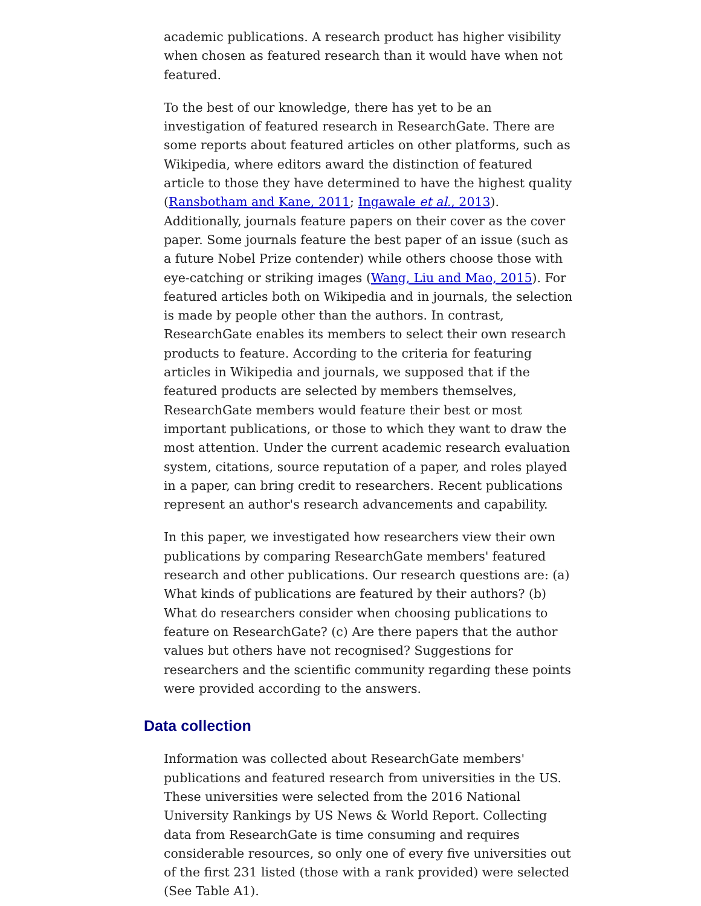academic publications. A research product has higher visibility when chosen as featured research than it would have when not featured.
To the best of our knowledge, there has yet to be an investigation of featured research in ResearchGate. There are some reports about featured articles on other platforms, such as Wikipedia, where editors award the distinction of featured article to those they have determined to have the highest quality (Ransbotham and Kane, 2011; Ingawale et al., 2013). Additionally, journals feature papers on their cover as the cover paper. Some journals feature the best paper of an issue (such as a future Nobel Prize contender) while others choose those with eye-catching or striking images (Wang, Liu and Mao, 2015). For featured articles both on Wikipedia and in journals, the selection is made by people other than the authors. In contrast, ResearchGate enables its members to select their own research products to feature. According to the criteria for featuring articles in Wikipedia and journals, we supposed that if the featured products are selected by members themselves, ResearchGate members would feature their best or most important publications, or those to which they want to draw the most attention. Under the current academic research evaluation system, citations, source reputation of a paper, and roles played in a paper, can bring credit to researchers. Recent publications represent an author's research advancements and capability.
In this paper, we investigated how researchers view their own publications by comparing ResearchGate members' featured research and other publications. Our research questions are: (a) What kinds of publications are featured by their authors? (b) What do researchers consider when choosing publications to feature on ResearchGate? (c) Are there papers that the author values but others have not recognised? Suggestions for researchers and the scientific community regarding these points were provided according to the answers.
Data collection
Information was collected about ResearchGate members' publications and featured research from universities in the US. These universities were selected from the 2016 National University Rankings by US News & World Report. Collecting data from ResearchGate is time consuming and requires considerable resources, so only one of every five universities out of the first 231 listed (those with a rank provided) were selected (See Table A1).